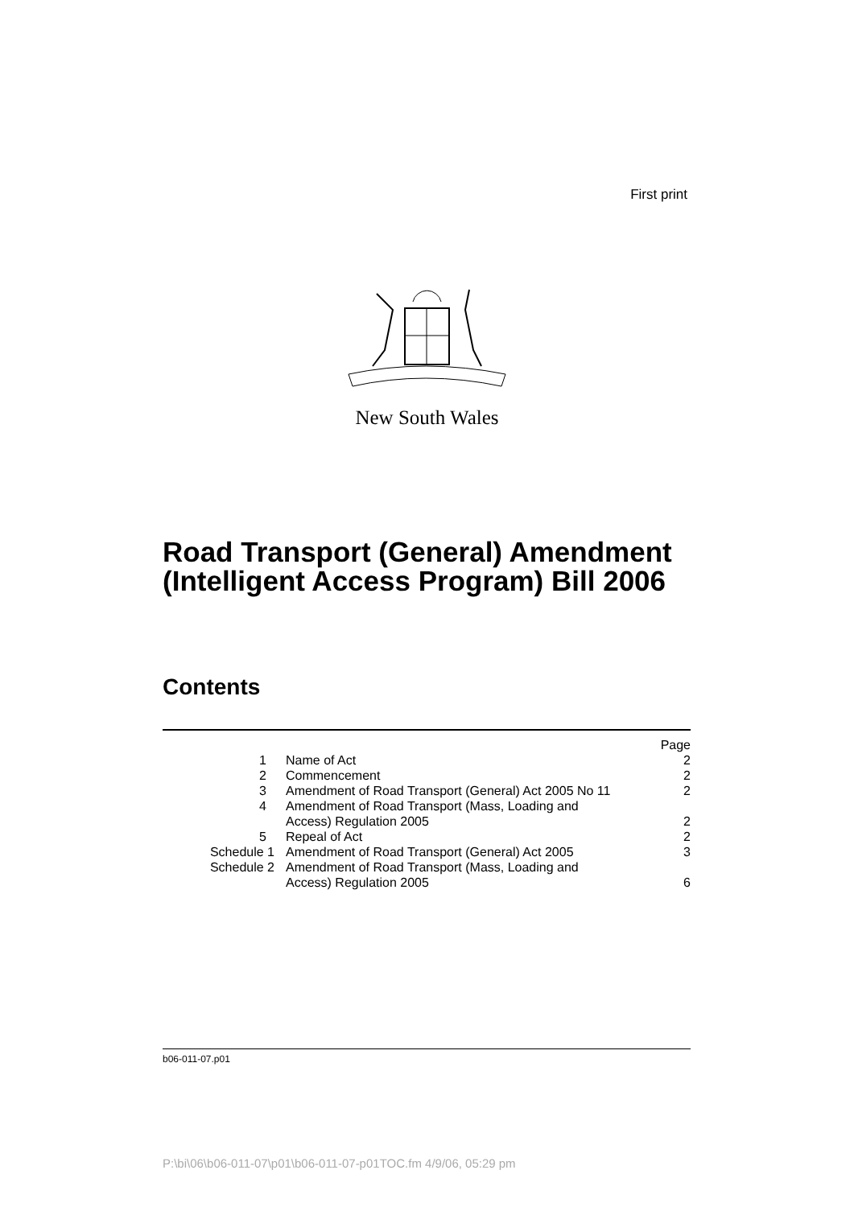First print
New South Wales
Road Transport (General) Amendment
(Intelligent Access Program) Bill 2006
Contents
| | | Page |
| 1 | Name of Act | 2 |
| 2 | Commencement | 2 |
| 3 | Amendment of Road Transport (General) Act 2005 No 11 | 2 |
| 4 | Amendment of Road Transport (Mass, Loading and Access) Regulation 2005 | 2 |
| 5 | Repeal of Act | 2 |
| Schedule 1 | Amendment of Road Transport (General) Act 2005 | 3 |
| Schedule 2 | Amendment of Road Transport (Mass, Loading and Access) Regulation 2005 | 6 |
b06-011-07.p01
P:\bi\06\b06-011-07\p01\b06-011-07-p01TOC.fm 4/9/06, 05:29 pm